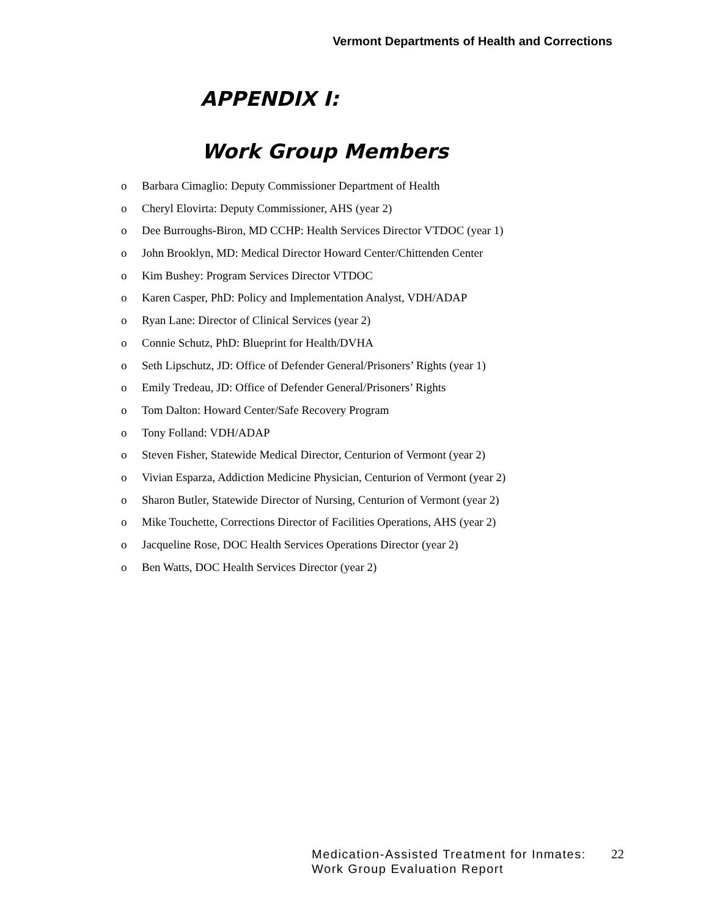Vermont Departments of Health and Corrections
APPENDIX I:
Work Group Members
o Barbara Cimaglio: Deputy Commissioner Department of Health
o Cheryl Elovirta: Deputy Commissioner, AHS (year 2)
o Dee Burroughs-Biron, MD CCHP: Health Services Director VTDOC (year 1)
o John Brooklyn, MD: Medical Director Howard Center/Chittenden Center
o Kim Bushey: Program Services Director VTDOC
o Karen Casper, PhD: Policy and Implementation Analyst, VDH/ADAP
o Ryan Lane: Director of Clinical Services (year 2)
o Connie Schutz, PhD: Blueprint for Health/DVHA
o Seth Lipschutz, JD: Office of Defender General/Prisoners’ Rights (year 1)
o Emily Tredeau, JD: Office of Defender General/Prisoners’ Rights
o Tom Dalton: Howard Center/Safe Recovery Program
o Tony Folland: VDH/ADAP
o Steven Fisher, Statewide Medical Director, Centurion of Vermont (year 2)
o Vivian Esparza, Addiction Medicine Physician, Centurion of Vermont (year 2)
o Sharon Butler, Statewide Director of Nursing, Centurion of Vermont (year 2)
o Mike Touchette, Corrections Director of Facilities Operations, AHS (year 2)
o Jacqueline Rose, DOC Health Services Operations Director (year 2)
o Ben Watts, DOC Health Services Director (year 2)
Medication-Assisted Treatment for Inmates:
Work Group Evaluation Report
22